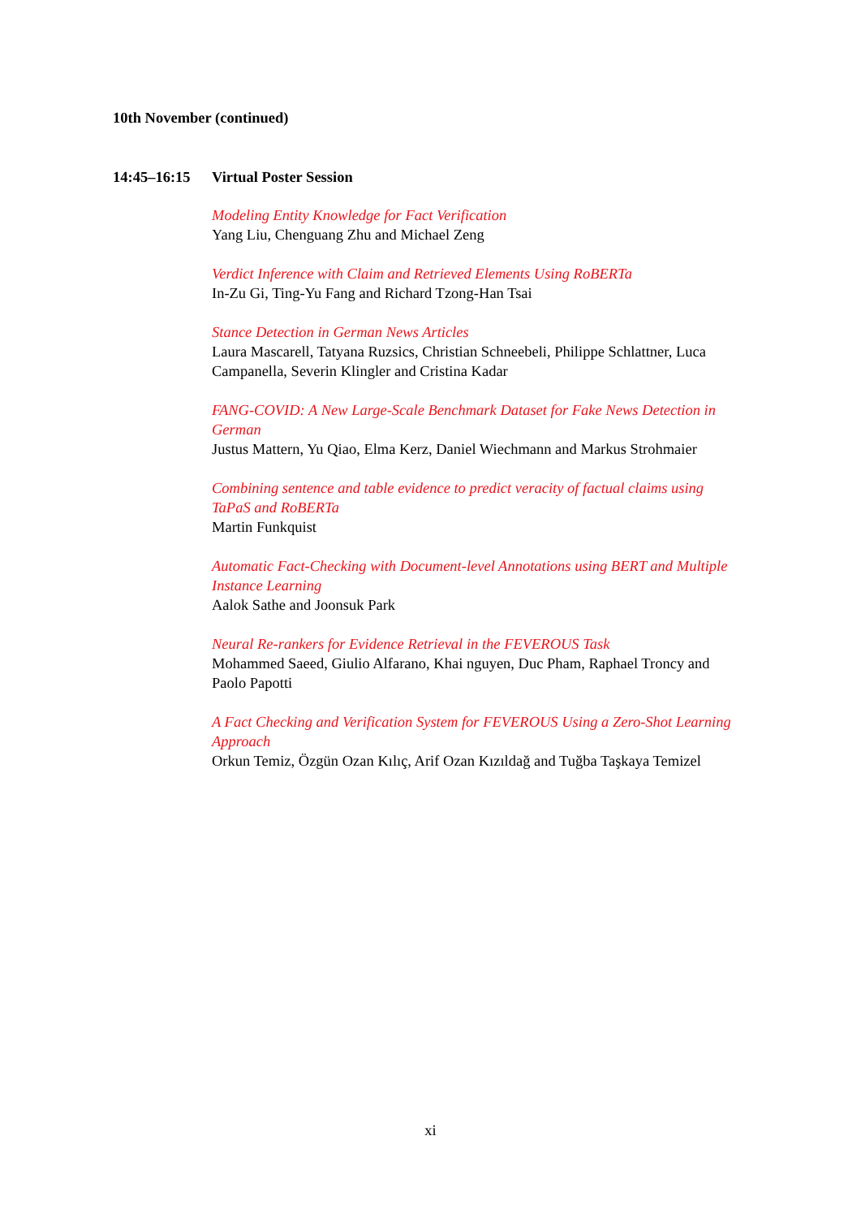10th November (continued)
14:45–16:15 Virtual Poster Session
Modeling Entity Knowledge for Fact Verification
Yang Liu, Chenguang Zhu and Michael Zeng
Verdict Inference with Claim and Retrieved Elements Using RoBERTa
In-Zu Gi, Ting-Yu Fang and Richard Tzong-Han Tsai
Stance Detection in German News Articles
Laura Mascarell, Tatyana Ruzsics, Christian Schneebeli, Philippe Schlattner, Luca Campanella, Severin Klingler and Cristina Kadar
FANG-COVID: A New Large-Scale Benchmark Dataset for Fake News Detection in German
Justus Mattern, Yu Qiao, Elma Kerz, Daniel Wiechmann and Markus Strohmaier
Combining sentence and table evidence to predict veracity of factual claims using TaPaS and RoBERTa
Martin Funkquist
Automatic Fact-Checking with Document-level Annotations using BERT and Multiple Instance Learning
Aalok Sathe and Joonsuk Park
Neural Re-rankers for Evidence Retrieval in the FEVEROUS Task
Mohammed Saeed, Giulio Alfarano, Khai nguyen, Duc Pham, Raphael Troncy and Paolo Papotti
A Fact Checking and Verification System for FEVEROUS Using a Zero-Shot Learning Approach
Orkun Temiz, Özgün Ozan Kılıç, Arif Ozan Kızıldağ and Tuğba Taşkaya Temizel
xi